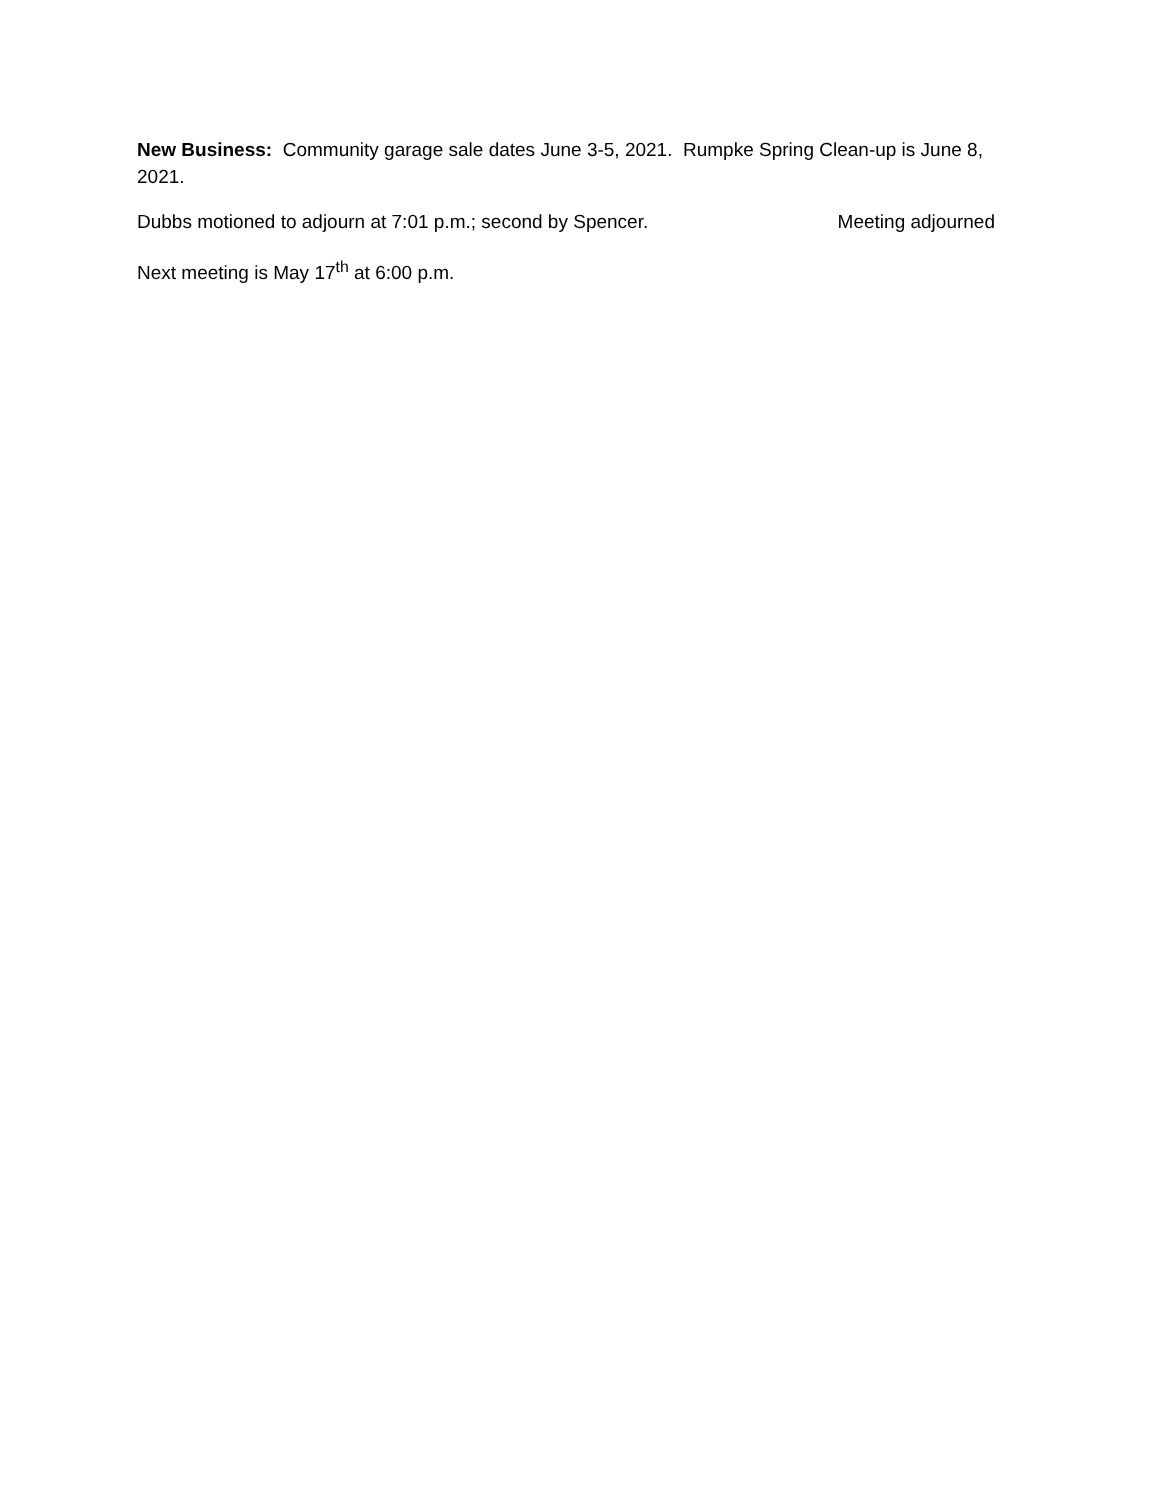New Business: Community garage sale dates June 3-5, 2021. Rumpke Spring Clean-up is June 8, 2021.
Dubbs motioned to adjourn at 7:01 p.m.; second by Spencer. Meeting adjourned
Next meeting is May 17<sup>th</sup> at 6:00 p.m.